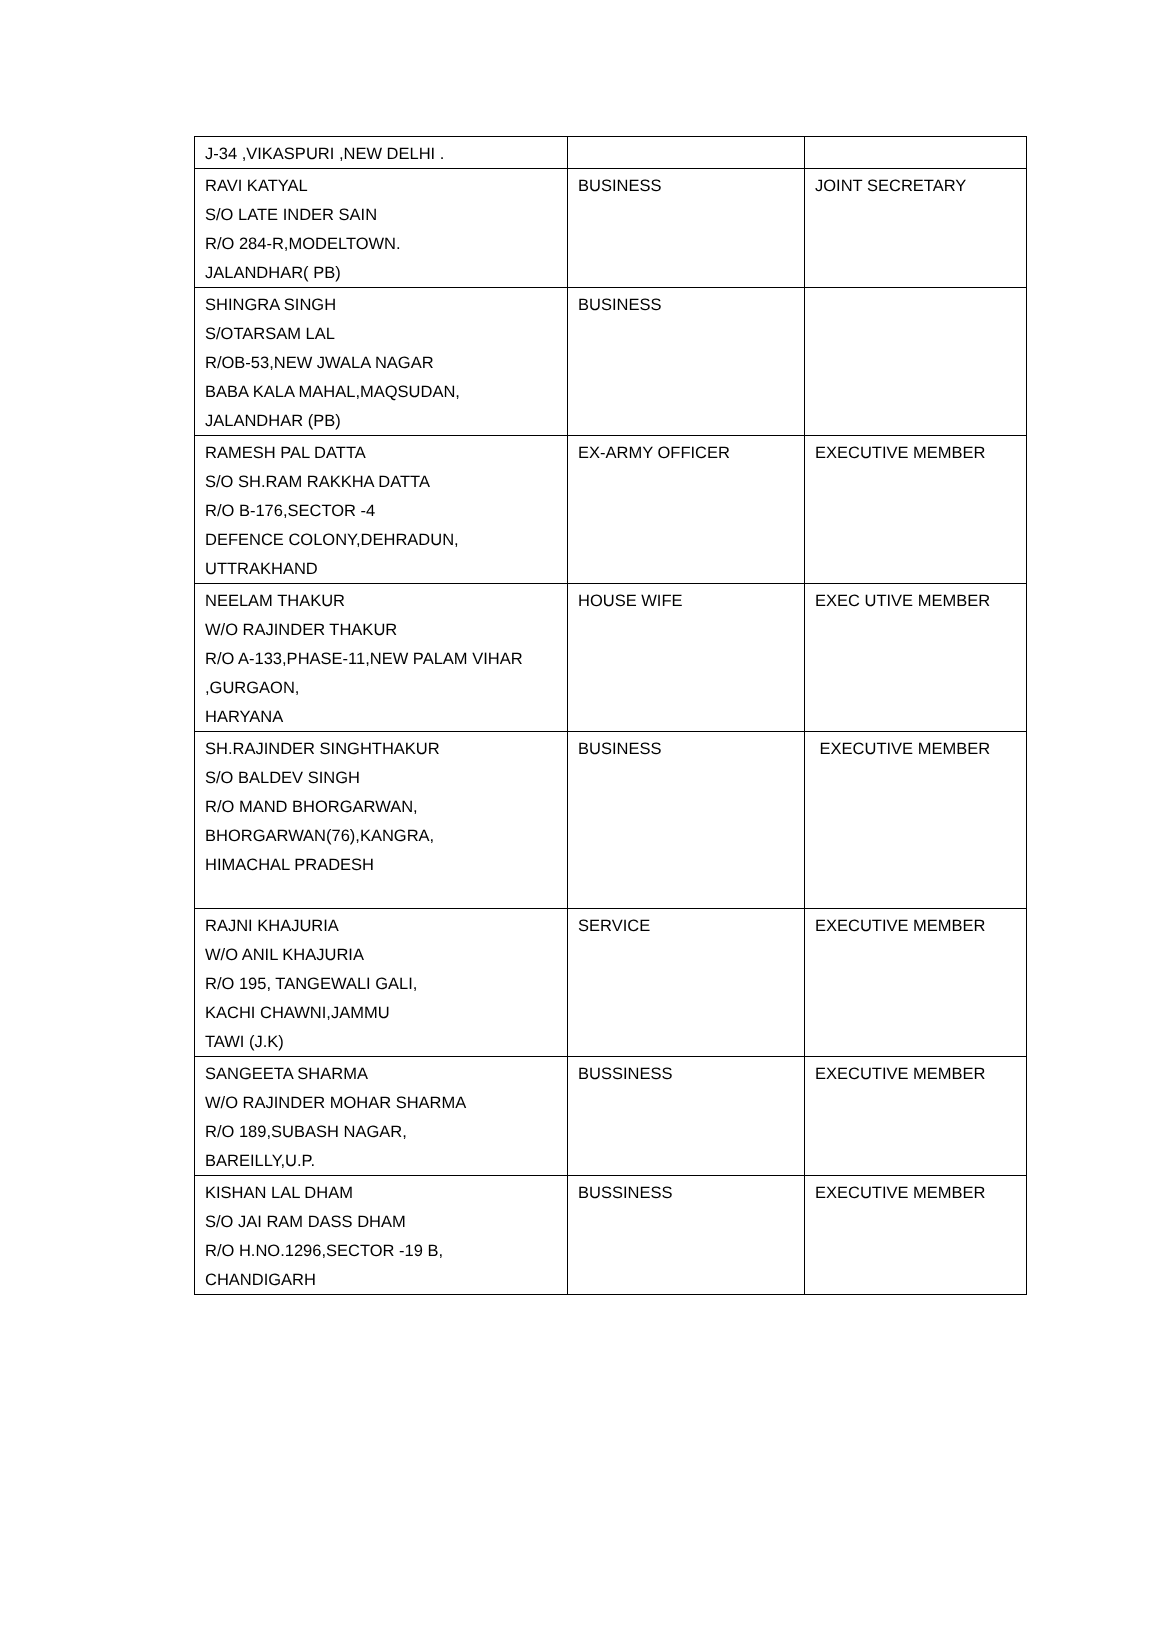| J-34 ,VIKASPURI ,NEW DELHI . | | |
| RAVI KATYAL S/O LATE INDER SAIN R/O 284-R,MODELTOWN. JALANDHAR( PB) | BUSINESS | JOINT SECRETARY |
| SHINGRA SINGH S/OTARSAM LAL R/OB-53,NEW JWALA NAGAR BABA KALA MAHAL,MAQSUDAN, JALANDHAR (PB) | BUSINESS | |
| RAMESH PAL DATTA S/O SH.RAM RAKKHA DATTA R/O B-176,SECTOR -4 DEFENCE COLONY,DEHRADUN, UTTRAKHAND | EX-ARMY OFFICER | EXECUTIVE MEMBER |
| NEELAM THAKUR W/O RAJINDER THAKUR R/O A-133,PHASE-11,NEW PALAM VIHAR ,GURGAON, HARYANA | HOUSE WIFE | EXEC UTIVE MEMBER |
| SH.RAJINDER SINGHTHAKUR S/O BALDEV SINGH R/O MAND BHORGARWAN, BHORGARWAN(76),KANGRA, HIMACHAL PRADESH | BUSINESS | EXECUTIVE MEMBER |
| RAJNI KHAJURIA W/O ANIL KHAJURIA R/O 195, TANGEWALI GALI, KACHI CHAWNI,JAMMU TAWI (J.K) | SERVICE | EXECUTIVE MEMBER |
| SANGEETA SHARMA W/O RAJINDER MOHAR SHARMA R/O 189,SUBASH NAGAR, BAREILLY,U.P. | BUSSINESS | EXECUTIVE MEMBER |
| KISHAN LAL DHAM S/O JAI RAM DASS DHAM R/O H.NO.1296,SECTOR -19 B, CHANDIGARH | BUSSINESS | EXECUTIVE MEMBER |